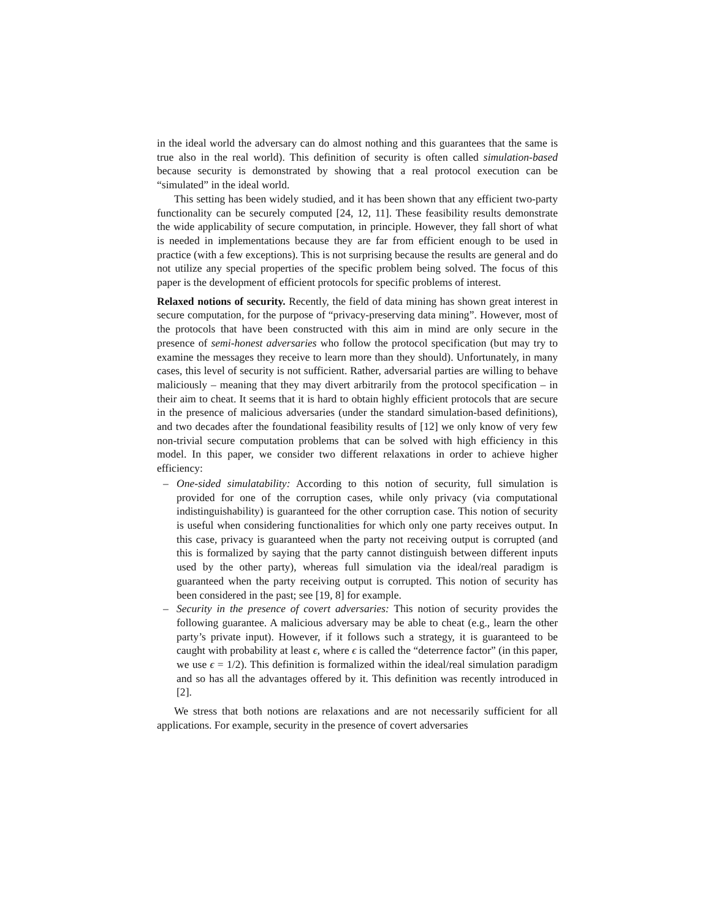in the ideal world the adversary can do almost nothing and this guarantees that the same is true also in the real world). This definition of security is often called simulation-based because security is demonstrated by showing that a real protocol execution can be “simulated” in the ideal world.
This setting has been widely studied, and it has been shown that any efficient two-party functionality can be securely computed [24, 12, 11]. These feasibility results demonstrate the wide applicability of secure computation, in principle. However, they fall short of what is needed in implementations because they are far from efficient enough to be used in practice (with a few exceptions). This is not surprising because the results are general and do not utilize any special properties of the specific problem being solved. The focus of this paper is the development of efficient protocols for specific problems of interest.
Relaxed notions of security. Recently, the field of data mining has shown great interest in secure computation, for the purpose of “privacy-preserving data mining”. However, most of the protocols that have been constructed with this aim in mind are only secure in the presence of semi-honest adversaries who follow the protocol specification (but may try to examine the messages they receive to learn more than they should). Unfortunately, in many cases, this level of security is not sufficient. Rather, adversarial parties are willing to behave maliciously – meaning that they may divert arbitrarily from the protocol specification – in their aim to cheat. It seems that it is hard to obtain highly efficient protocols that are secure in the presence of malicious adversaries (under the standard simulation-based definitions), and two decades after the foundational feasibility results of [12] we only know of very few non-trivial secure computation problems that can be solved with high efficiency in this model. In this paper, we consider two different relaxations in order to achieve higher efficiency:
– One-sided simulatability: According to this notion of security, full simulation is provided for one of the corruption cases, while only privacy (via computational indistinguishability) is guaranteed for the other corruption case. This notion of security is useful when considering functionalities for which only one party receives output. In this case, privacy is guaranteed when the party not receiving output is corrupted (and this is formalized by saying that the party cannot distinguish between different inputs used by the other party), whereas full simulation via the ideal/real paradigm is guaranteed when the party receiving output is corrupted. This notion of security has been considered in the past; see [19, 8] for example.
– Security in the presence of covert adversaries: This notion of security provides the following guarantee. A malicious adversary may be able to cheat (e.g., learn the other party’s private input). However, if it follows such a strategy, it is guaranteed to be caught with probability at least ϵ, where ϵ is called the “deterrence factor” (in this paper, we use ϵ = 1/2). This definition is formalized within the ideal/real simulation paradigm and so has all the advantages offered by it. This definition was recently introduced in [2].
We stress that both notions are relaxations and are not necessarily sufficient for all applications. For example, security in the presence of covert adversaries